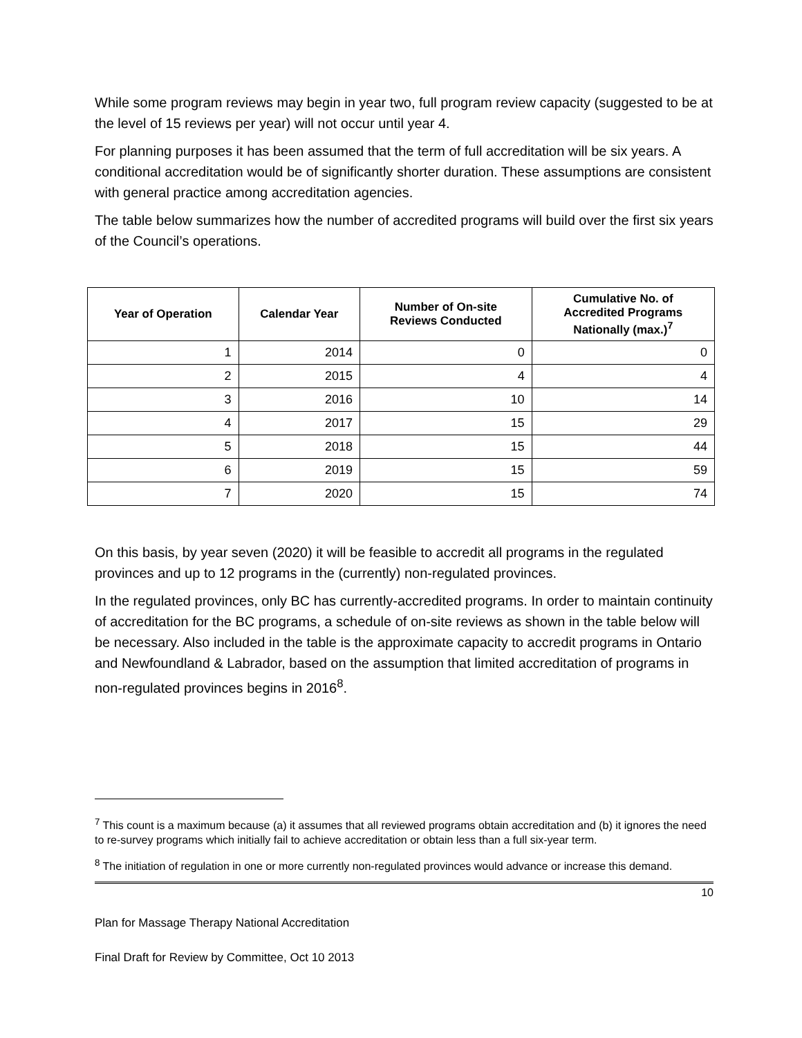While some program reviews may begin in year two, full program review capacity (suggested to be at the level of 15 reviews per year) will not occur until year 4.
For planning purposes it has been assumed that the term of full accreditation will be six years. A conditional accreditation would be of significantly shorter duration. These assumptions are consistent with general practice among accreditation agencies.
The table below summarizes how the number of accredited programs will build over the first six years of the Council’s operations.
| Year of Operation | Calendar Year | Number of On-site Reviews Conducted | Cumulative No. of Accredited Programs Nationally (max.)<sup>7</sup> |
| --- | --- | --- | --- |
| 1 | 2014 | 0 | 0 |
| 2 | 2015 | 4 | 4 |
| 3 | 2016 | 10 | 14 |
| 4 | 2017 | 15 | 29 |
| 5 | 2018 | 15 | 44 |
| 6 | 2019 | 15 | 59 |
| 7 | 2020 | 15 | 74 |
On this basis, by year seven (2020) it will be feasible to accredit all programs in the regulated provinces and up to 12 programs in the (currently) non-regulated provinces.
In the regulated provinces, only BC has currently-accredited programs. In order to maintain continuity of accreditation for the BC programs, a schedule of on-site reviews as shown in the table below will be necessary. Also included in the table is the approximate capacity to accredit programs in Ontario and Newfoundland & Labrador, based on the assumption that limited accreditation of programs in non-regulated provinces begins in 2016<sup>8</sup>.
<sup>7</sup> This count is a maximum because (a) it assumes that all reviewed programs obtain accreditation and (b) it ignores the need to re-survey programs which initially fail to achieve accreditation or obtain less than a full six-year term.
<sup>8</sup> The initiation of regulation in one or more currently non-regulated provinces would advance or increase this demand.
10
Plan for Massage Therapy National Accreditation
Final Draft for Review by Committee, Oct 10 2013